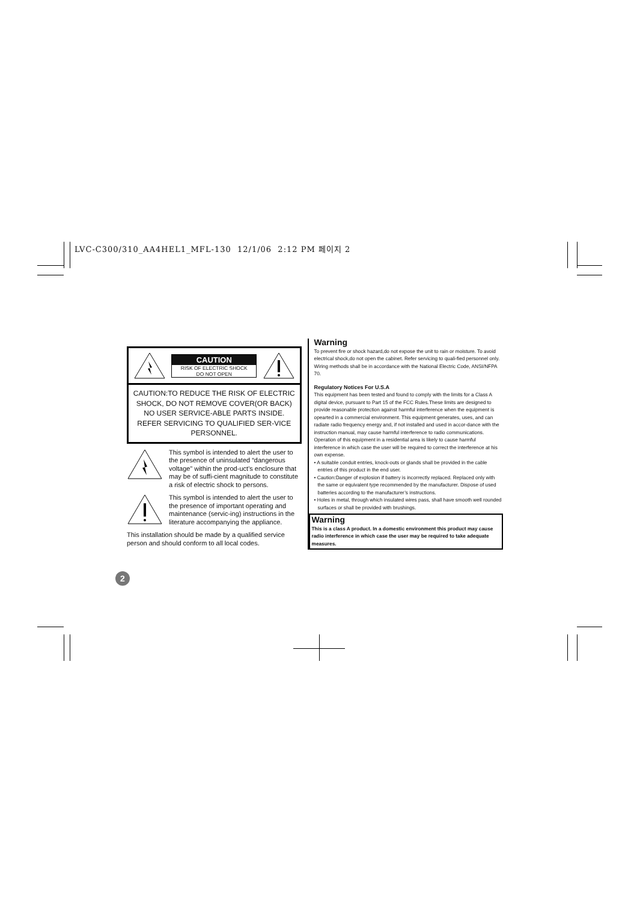LVC-C300/310_AA4HEL1_MFL-130 12/1/06 2:12 PM 페이지 2
CAUTION
RISK OF ELECTRIC SHOCK
DO NOT OPEN
CAUTION:TO REDUCE THE RISK OF ELECTRIC SHOCK, DO NOT REMOVE COVER(OR BACK) NO USER SERVICE-ABLE PARTS INSIDE.
REFER SERVICING TO QUALIFIED SER-VICE PERSONNEL.
This symbol is intended to alert the user to the presence of uninsulated “dangerous voltage” within the prod-uct’s enclosure that may be of suffi-cient magnitude to constitute a risk of electric shock to persons.
This symbol is intended to alert the user to the presence of important operating and maintenance (servic-ing) instructions in the literature accompanying the appliance.
This installation should be made by a qualified service person and should conform to all local codes.
Warning
To prevent fire or shock hazard,do not expose the unit to rain or moisture. To avoid electrical shock,do not open the cabinet. Refer servicing to quali-fied personnel only.
Wiring methods shall be in accordance with the National Electric Code, ANSI/NFPA 70.
Regulatory Notices For U.S.A
This equipment has been tested and found to comply with the limits for a Class A digital device, pursuant to Part 15 of the FCC Rules.These limits are designed to provide reasonable protection against harmful interference when the equipment is opearted in a commercial environment. This equipment generates, uses, and can radiate radio frequency energy and, if not installed and used in accor-dance with the instruction manual, may cause harmful interference to radio communications. Operation of this equipment in a residential area is likely to cause harmful interference in which case the user will be required to correct the interference at his own expense.
• A suitable conduit entries, knock-outs or glands shall be provided in the cable entries of this product in the end user.
• Caution:Danger of explosion if battery is incorrectly replaced. Replaced only with the same or equivalent type recommended by the manufacturer. Dispose of used batteries according to the manufacturer’s instructions.
• Holes in metal, through which insulated wires pass, shall have smooth well rounded surfaces or shall be provided with brushings.
Warning
This is a class A product. In a domestic environment this product may cause radio interference in which case the user may be required to take adequate measures.
2